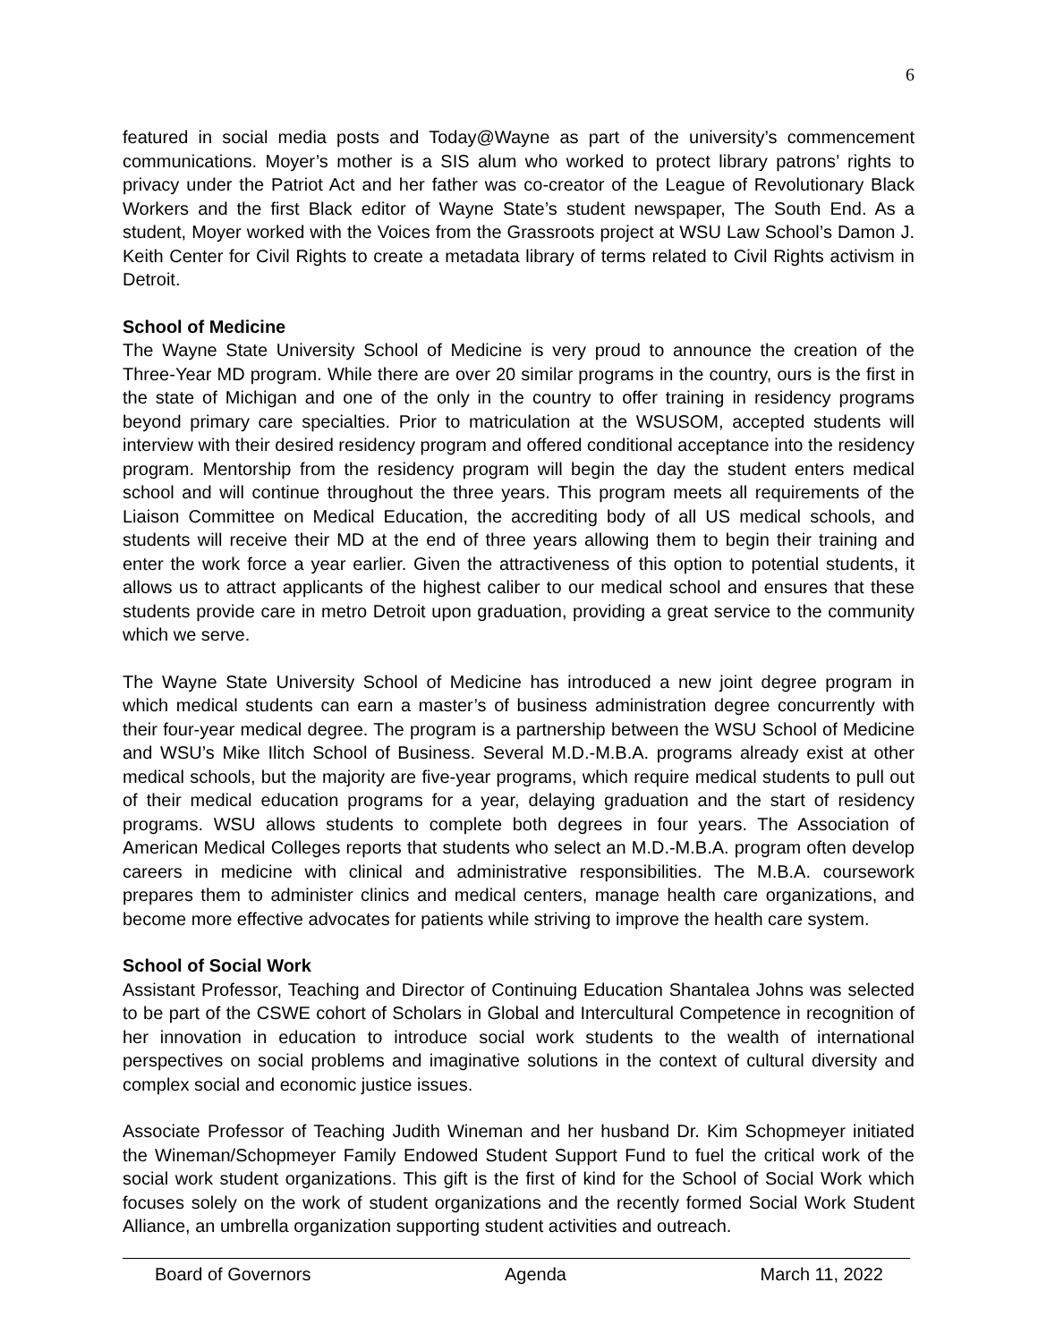6
featured in social media posts and Today@Wayne as part of the university’s commencement communications. Moyer’s mother is a SIS alum who worked to protect library patrons’ rights to privacy under the Patriot Act and her father was co-creator of the League of Revolutionary Black Workers and the first Black editor of Wayne State’s student newspaper, The South End. As a student, Moyer worked with the Voices from the Grassroots project at WSU Law School’s Damon J. Keith Center for Civil Rights to create a metadata library of terms related to Civil Rights activism in Detroit.
School of Medicine
The Wayne State University School of Medicine is very proud to announce the creation of the Three-Year MD program. While there are over 20 similar programs in the country, ours is the first in the state of Michigan and one of the only in the country to offer training in residency programs beyond primary care specialties. Prior to matriculation at the WSUSOM, accepted students will interview with their desired residency program and offered conditional acceptance into the residency program. Mentorship from the residency program will begin the day the student enters medical school and will continue throughout the three years. This program meets all requirements of the Liaison Committee on Medical Education, the accrediting body of all US medical schools, and students will receive their MD at the end of three years allowing them to begin their training and enter the work force a year earlier. Given the attractiveness of this option to potential students, it allows us to attract applicants of the highest caliber to our medical school and ensures that these students provide care in metro Detroit upon graduation, providing a great service to the community which we serve.
The Wayne State University School of Medicine has introduced a new joint degree program in which medical students can earn a master’s of business administration degree concurrently with their four-year medical degree. The program is a partnership between the WSU School of Medicine and WSU’s Mike Ilitch School of Business. Several M.D.-M.B.A. programs already exist at other medical schools, but the majority are five-year programs, which require medical students to pull out of their medical education programs for a year, delaying graduation and the start of residency programs. WSU allows students to complete both degrees in four years. The Association of American Medical Colleges reports that students who select an M.D.-M.B.A. program often develop careers in medicine with clinical and administrative responsibilities. The M.B.A. coursework prepares them to administer clinics and medical centers, manage health care organizations, and become more effective advocates for patients while striving to improve the health care system.
School of Social Work
Assistant Professor, Teaching and Director of Continuing Education Shantalea Johns was selected to be part of the CSWE cohort of Scholars in Global and Intercultural Competence in recognition of her innovation in education to introduce social work students to the wealth of international perspectives on social problems and imaginative solutions in the context of cultural diversity and complex social and economic justice issues.
Associate Professor of Teaching Judith Wineman and her husband Dr. Kim Schopmeyer initiated the Wineman/Schopmeyer Family Endowed Student Support Fund to fuel the critical work of the social work student organizations. This gift is the first of kind for the School of Social Work which focuses solely on the work of student organizations and the recently formed Social Work Student Alliance, an umbrella organization supporting student activities and outreach.
Board of Governors Agenda March 11, 2022